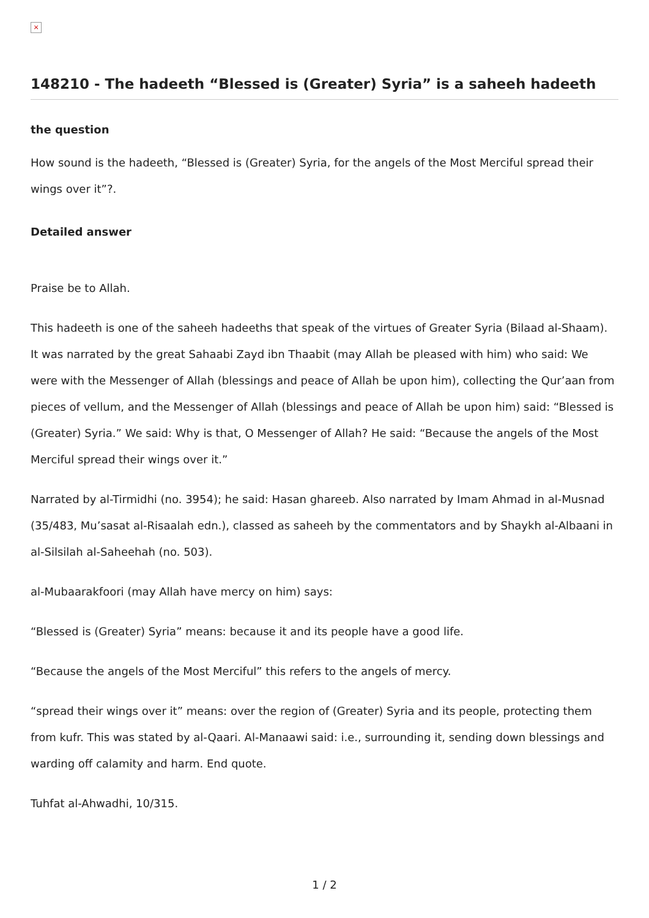×
148210 - The hadeeth “Blessed is (Greater) Syria” is a saheeh hadeeth
the question
How sound is the hadeeth, “Blessed is (Greater) Syria, for the angels of the Most Merciful spread their wings over it”?.
Detailed answer
Praise be to Allah.
This hadeeth is one of the saheeh hadeeths that speak of the virtues of Greater Syria (Bilaad al-Shaam). It was narrated by the great Sahaabi Zayd ibn Thaabit (may Allah be pleased with him) who said: We were with the Messenger of Allah (blessings and peace of Allah be upon him), collecting the Qur’aan from pieces of vellum, and the Messenger of Allah (blessings and peace of Allah be upon him) said: “Blessed is (Greater) Syria.” We said: Why is that, O Messenger of Allah? He said: “Because the angels of the Most Merciful spread their wings over it.”
Narrated by al-Tirmidhi (no. 3954); he said: Hasan ghareeb. Also narrated by Imam Ahmad in al-Musnad (35/483, Mu’sasat al-Risaalah edn.), classed as saheeh by the commentators and by Shaykh al-Albaani in al-Silsilah al-Saheehah (no. 503).
al-Mubaarakfoori (may Allah have mercy on him) says:
“Blessed is (Greater) Syria” means: because it and its people have a good life.
“Because the angels of the Most Merciful” this refers to the angels of mercy.
“spread their wings over it” means: over the region of (Greater) Syria and its people, protecting them from kufr. This was stated by al-Qaari. Al-Manaawi said: i.e., surrounding it, sending down blessings and warding off calamity and harm. End quote.
Tuhfat al-Ahwadhi, 10/315.
1 / 2